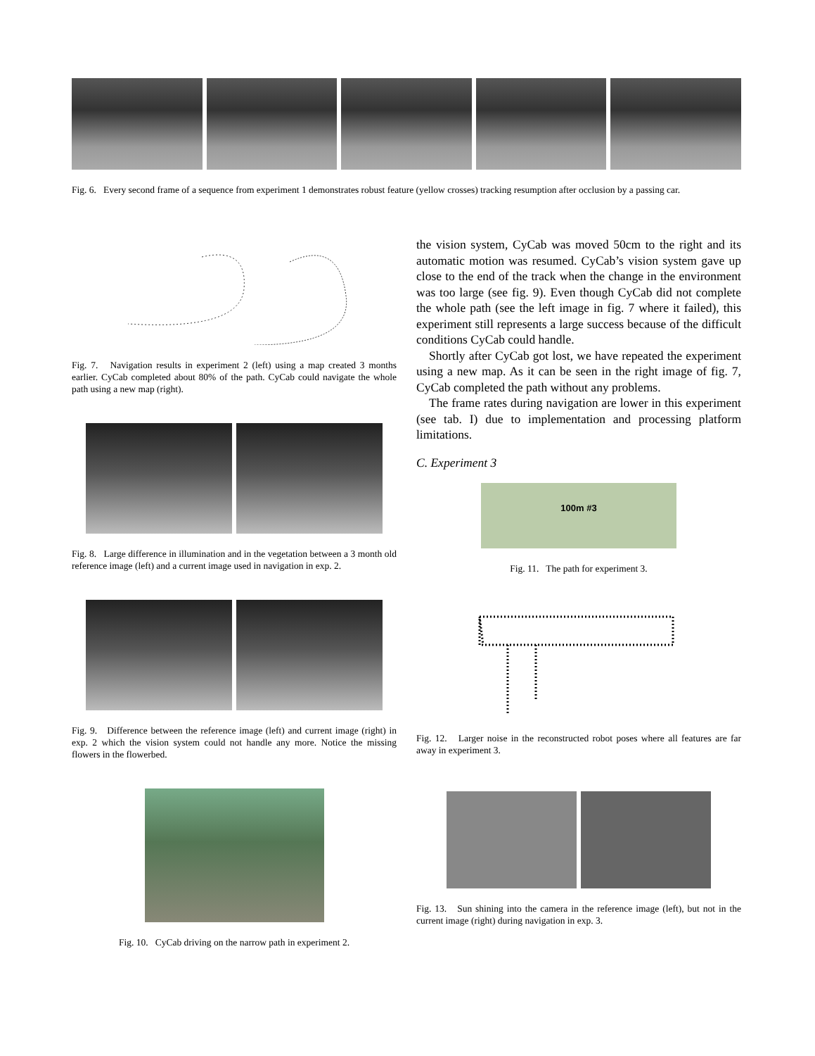Fig. 6. Every second frame of a sequence from experiment 1 demonstrates robust feature (yellow crosses) tracking resumption after occlusion by a passing car.
Fig. 7. Navigation results in experiment 2 (left) using a map created 3 months earlier. CyCab completed about 80% of the path. CyCab could navigate the whole path using a new map (right).
Fig. 8. Large difference in illumination and in the vegetation between a 3 month old reference image (left) and a current image used in navigation in exp. 2.
Fig. 9. Difference between the reference image (left) and current image (right) in exp. 2 which the vision system could not handle any more. Notice the missing flowers in the flowerbed.
Fig. 10. CyCab driving on the narrow path in experiment 2.
the vision system, CyCab was moved 50cm to the right and its automatic motion was resumed. CyCab’s vision system gave up close to the end of the track when the change in the environment was too large (see fig. 9). Even though CyCab did not complete the whole path (see the left image in fig. 7 where it failed), this experiment still represents a large success because of the difficult conditions CyCab could handle.
Shortly after CyCab got lost, we have repeated the experiment using a new map. As it can be seen in the right image of fig. 7, CyCab completed the path without any problems.
The frame rates during navigation are lower in this experiment (see tab. I) due to implementation and processing platform limitations.
C. Experiment 3
100m #3
Fig. 11. The path for experiment 3.
Fig. 12. Larger noise in the reconstructed robot poses where all features are far away in experiment 3.
Fig. 13. Sun shining into the camera in the reference image (left), but not in the current image (right) during navigation in exp. 3.